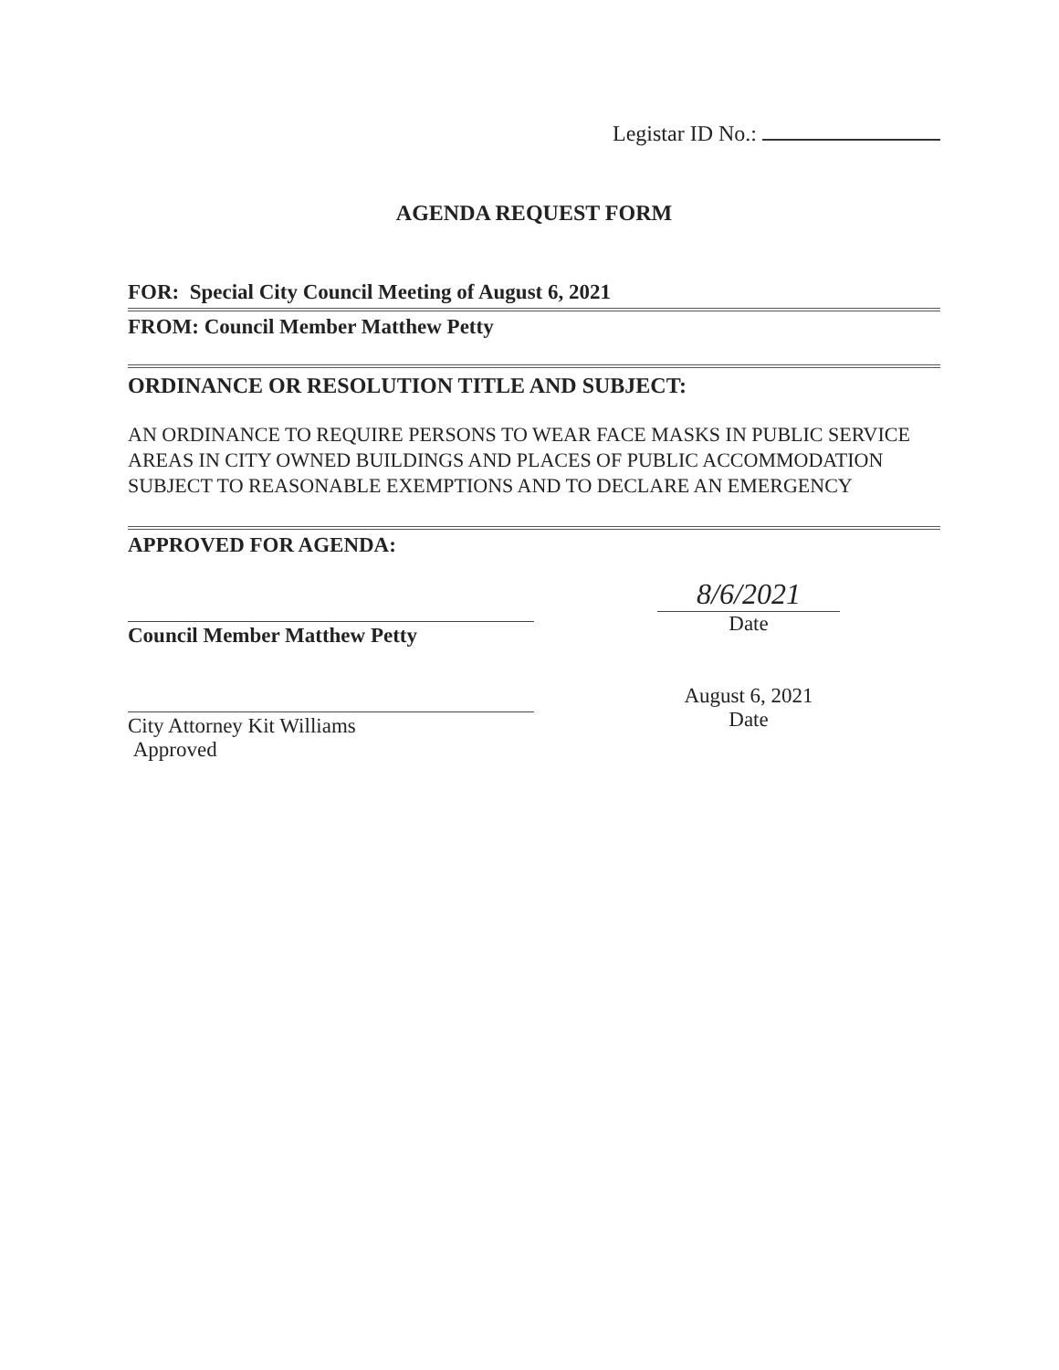Legistar ID No.:
AGENDA REQUEST FORM
FOR: Special City Council Meeting of August 6, 2021
FROM: Council Member Matthew Petty
ORDINANCE OR RESOLUTION TITLE AND SUBJECT:
AN ORDINANCE TO REQUIRE PERSONS TO WEAR FACE MASKS IN PUBLIC SERVICE AREAS IN CITY OWNED BUILDINGS AND PLACES OF PUBLIC ACCOMMODATION SUBJECT TO REASONABLE EXEMPTIONS AND TO DECLARE AN EMERGENCY
APPROVED FOR AGENDA:
Council Member Matthew Petty
8/6/2021
Date
City Attorney Kit Williams
Approved
August 6, 2021
Date